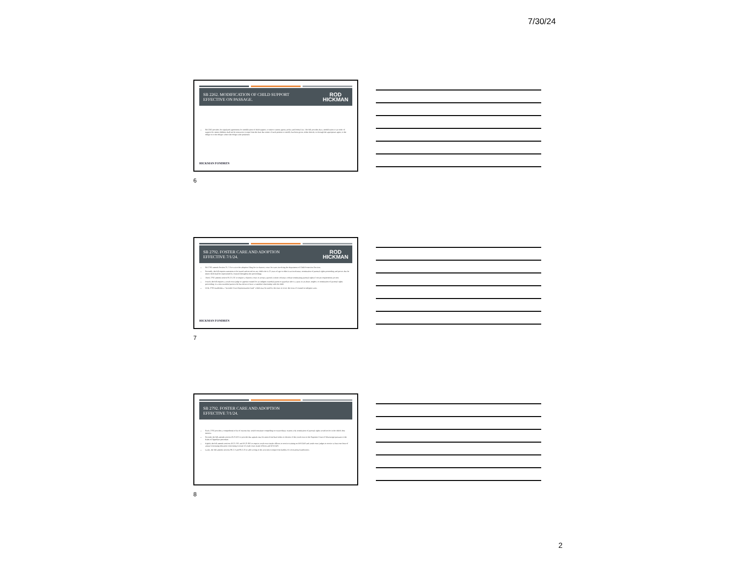7/30/24
SB 2262. MODIFICATION OF CHILD SUPPORT
EFFECTIVE ON PASSAGE. ROD
HICKMAN
SB 2262 provides for stipulated agreements for modification of child support, to mirror current agency policy and federal law. The bill provides that a modification to an order of support for minor children shall not be retroactive except from the date that notice of such petition to modify has been given, either directly or through the appropriate agent, to the oblige or to the obligor where the oblige is the petitioner.
HICKMAN FONDREN
6
SB 2792. FOSTER CARE AND ADOPTION
EFFECTIVE 7/1/24. ROD
HICKMAN
SB 2792 amends Section 25-7-9 to waive the adoption filing fee in chancery court for cases involving the department of Child Protection Services.
Secondly, the bill requires summons to be issued and served on any child who is 12 years of age or older in an involuntary termination of parental rights proceeding and proves that he minor child shall be represented by counsel throughout the proceedings.
Third, 2792 amends section 95-15-111 to require a chancery court to accept a parent's written voluntary release terminating parental rights if certain requirements are met.
Fourth, the bill requires a youth court judge to appoint counsel for an indigent custodial parent or guardian who is a party in an abuse, neglect, or termination of parental rights proceeding; or a non-custodial parent who has shown to have a custodial relationship with the child.
Fifth, 2792 establishes a "Juvenile Court Representation Fund" which may be used by the court to cover the costs of counsel in indigent cases.
HICKMAN FONDREN
7
SB 2792. FOSTER CARE AND ADOPTION
EFFECTIVE 7/1/24.
Sixth, 2792 provides a comprehensive list of reasons that would constitute compelling or extraordinary reasons why termination of parental rights would not be in the child's best interest.
Seventh, the bill amends section 43-21-651 to provide that appeals may be taken from final orders or decrees of the youth court to the Supreme Court of Mississippi pursuant to the Rules of Appellate procedure.
Eighth, the bill amends sections 43-21-351 and 43-21-801 to require youth court intake officers to receive training on MYCIDS and youth court judges to receive at least one hour of annual continuing education concerning oversite of youth court intake officers and MYCIDS.
Lastly, the bill amends sections 98-2-3 and 89-2-25 to add cycling to the activities exempt from liability for recreational landowners.
8
2